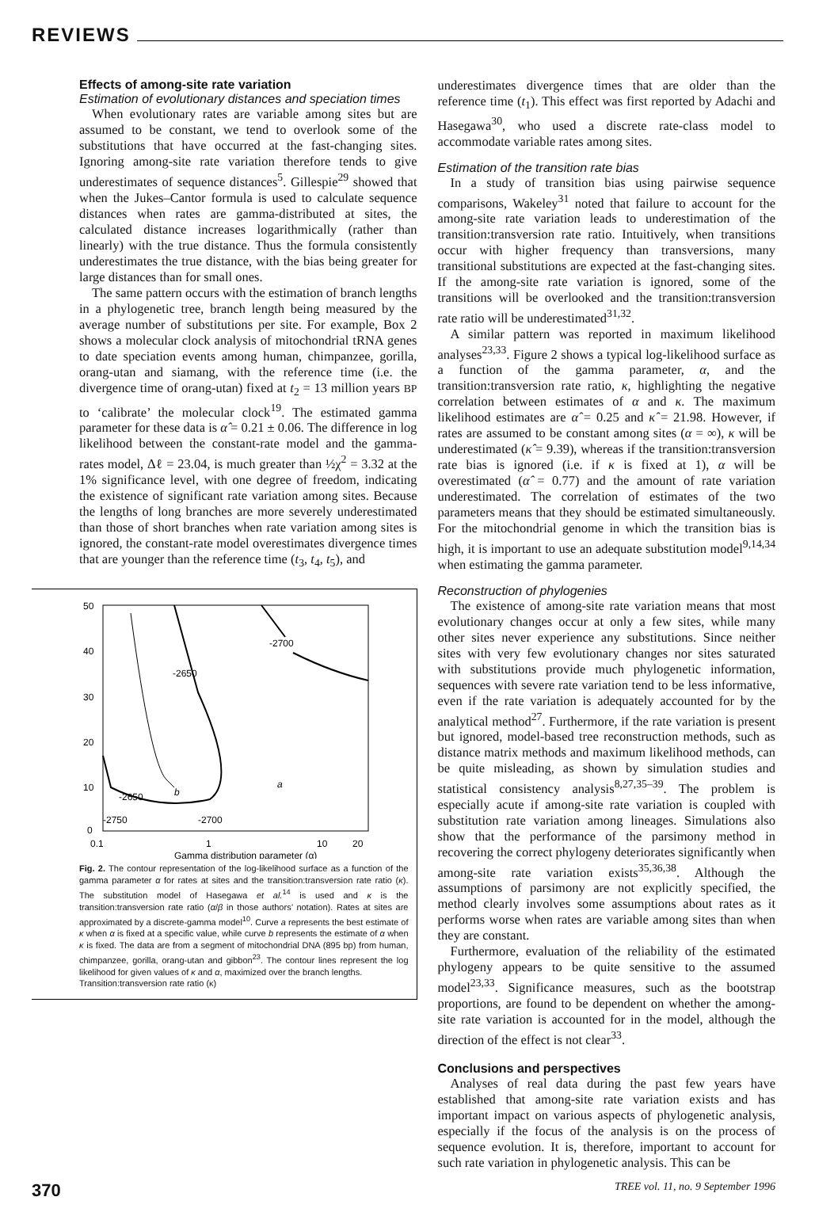REVIEWS
Effects of among-site rate variation
Estimation of evolutionary distances and speciation times
When evolutionary rates are variable among sites but are assumed to be constant, we tend to overlook some of the substitutions that have occurred at the fast-changing sites. Ignoring among-site rate variation therefore tends to give underestimates of sequence distances<sup>5</sup>. Gillespie<sup>29</sup> showed that when the Jukes–Cantor formula is used to calculate sequence distances when rates are gamma-distributed at sites, the calculated distance increases logarithmically (rather than linearly) with the true distance. Thus the formula consistently underestimates the true distance, with the bias being greater for large distances than for small ones.
The same pattern occurs with the estimation of branch lengths in a phylogenetic tree, branch length being measured by the average number of substitutions per site. For example, Box 2 shows a molecular clock analysis of mitochondrial tRNA genes to date speciation events among human, chimpanzee, gorilla, orang-utan and siamang, with the reference time (i.e. the divergence time of orang-utan) fixed at t<sub>2</sub> = 13 million years BP to ‘calibrate’ the molecular clock<sup>19</sup>. The estimated gamma parameter for these data is α̂ = 0.21 ± 0.06. The difference in log likelihood between the constant-rate model and the gamma-rates model, Δℓ = 23.04, is much greater than ½χ<sup>2</sup> = 3.32 at the 1% significance level, with one degree of freedom, indicating the existence of significant rate variation among sites. Because the lengths of long branches are more severely underestimated than those of short branches when rate variation among sites is ignored, the constant-rate model overestimates divergence times that are younger than the reference time (t<sub>3</sub>, t<sub>4</sub>, t<sub>5</sub>), and
50
40
30
20
10
0
0.1
1
10
20
Gamma distribution parameter (α)
-2700
-2650
-2650
-2750
-2700
a
b
Fig. 2. The contour representation of the log-likelihood surface as a function of the gamma parameter α for rates at sites and the transition:transversion rate ratio (κ). The substitution model of Hasegawa et al.<sup>14</sup> is used and κ is the transition:transversion rate ratio (α/β in those authors’ notation). Rates at sites are approximated by a discrete-gamma model<sup>10</sup>. Curve a represents the best estimate of κ when α is fixed at a specific value, while curve b represents the estimate of α when κ is fixed. The data are from a segment of mitochondrial DNA (895 bp) from human, chimpanzee, gorilla, orang-utan and gibbon<sup>23</sup>. The contour lines represent the log likelihood for given values of κ and α, maximized over the branch lengths.
Transition:transversion rate ratio (κ)
underestimates divergence times that are older than the reference time (t<sub>1</sub>). This effect was first reported by Adachi and Hasegawa<sup>30</sup>, who used a discrete rate-class model to accommodate variable rates among sites.
Estimation of the transition rate bias
In a study of transition bias using pairwise sequence comparisons, Wakeley<sup>31</sup> noted that failure to account for the among-site rate variation leads to underestimation of the transition:transversion rate ratio. Intuitively, when transitions occur with higher frequency than transversions, many transitional substitutions are expected at the fast-changing sites. If the among-site rate variation is ignored, some of the transitions will be overlooked and the transition:transversion rate ratio will be underestimated<sup>31,32</sup>.
A similar pattern was reported in maximum likelihood analyses<sup>23,33</sup>. Figure 2 shows a typical log-likelihood surface as a function of the gamma parameter, α, and the transition:transversion rate ratio, κ, highlighting the negative correlation between estimates of α and κ. The maximum likelihood estimates are α̂ = 0.25 and κ̂ = 21.98. However, if rates are assumed to be constant among sites (α = ∞), κ will be underestimated (κ̂ = 9.39), whereas if the transition:transversion rate bias is ignored (i.e. if κ is fixed at 1), α will be overestimated (α̂ = 0.77) and the amount of rate variation underestimated. The correlation of estimates of the two parameters means that they should be estimated simultaneously. For the mitochondrial genome in which the transition bias is high, it is important to use an adequate substitution model<sup>9,14,34</sup> when estimating the gamma parameter.
Reconstruction of phylogenies
The existence of among-site rate variation means that most evolutionary changes occur at only a few sites, while many other sites never experience any substitutions. Since neither sites with very few evolutionary changes nor sites saturated with substitutions provide much phylogenetic information, sequences with severe rate variation tend to be less informative, even if the rate variation is adequately accounted for by the analytical method<sup>27</sup>. Furthermore, if the rate variation is present but ignored, model-based tree reconstruction methods, such as distance matrix methods and maximum likelihood methods, can be quite misleading, as shown by simulation studies and statistical consistency analysis<sup>8,27,35–39</sup>. The problem is especially acute if among-site rate variation is coupled with substitution rate variation among lineages. Simulations also show that the performance of the parsimony method in recovering the correct phylogeny deteriorates significantly when among-site rate variation exists<sup>35,36,38</sup>. Although the assumptions of parsimony are not explicitly specified, the method clearly involves some assumptions about rates as it performs worse when rates are variable among sites than when they are constant.
Furthermore, evaluation of the reliability of the estimated phylogeny appears to be quite sensitive to the assumed model<sup>23,33</sup>. Significance measures, such as the bootstrap proportions, are found to be dependent on whether the among-site rate variation is accounted for in the model, although the direction of the effect is not clear<sup>33</sup>.
Conclusions and perspectives
Analyses of real data during the past few years have established that among-site rate variation exists and has important impact on various aspects of phylogenetic analysis, especially if the focus of the analysis is on the process of sequence evolution. It is, therefore, important to account for such rate variation in phylogenetic analysis. This can be
370 TREE vol. 11, no. 9 September 1996